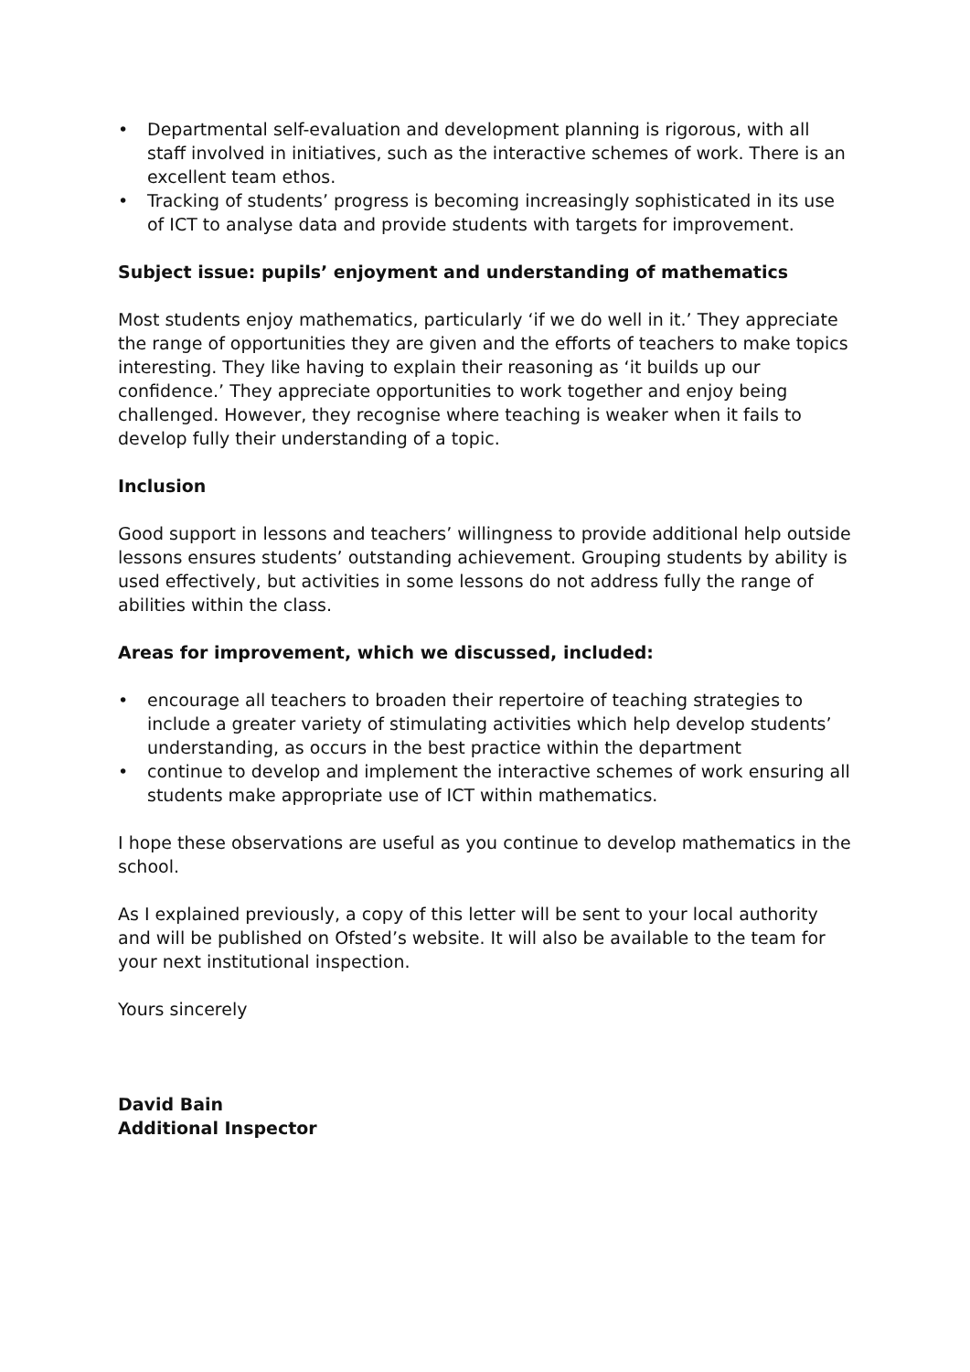• Departmental self-evaluation and development planning is rigorous, with all staff involved in initiatives, such as the interactive schemes of work. There is an excellent team ethos.
• Tracking of students’ progress is becoming increasingly sophisticated in its use of ICT to analyse data and provide students with targets for improvement.
Subject issue: pupils’ enjoyment and understanding of mathematics
Most students enjoy mathematics, particularly ‘if we do well in it.’ They appreciate the range of opportunities they are given and the efforts of teachers to make topics interesting. They like having to explain their reasoning as ‘it builds up our confidence.’ They appreciate opportunities to work together and enjoy being challenged. However, they recognise where teaching is weaker when it fails to develop fully their understanding of a topic.
Inclusion
Good support in lessons and teachers’ willingness to provide additional help outside lessons ensures students’ outstanding achievement. Grouping students by ability is used effectively, but activities in some lessons do not address fully the range of abilities within the class.
Areas for improvement, which we discussed, included:
• encourage all teachers to broaden their repertoire of teaching strategies to include a greater variety of stimulating activities which help develop students’ understanding, as occurs in the best practice within the department
• continue to develop and implement the interactive schemes of work ensuring all students make appropriate use of ICT within mathematics.
I hope these observations are useful as you continue to develop mathematics in the school.
As I explained previously, a copy of this letter will be sent to your local authority and will be published on Ofsted’s website. It will also be available to the team for your next institutional inspection.
Yours sincerely
David Bain
Additional Inspector